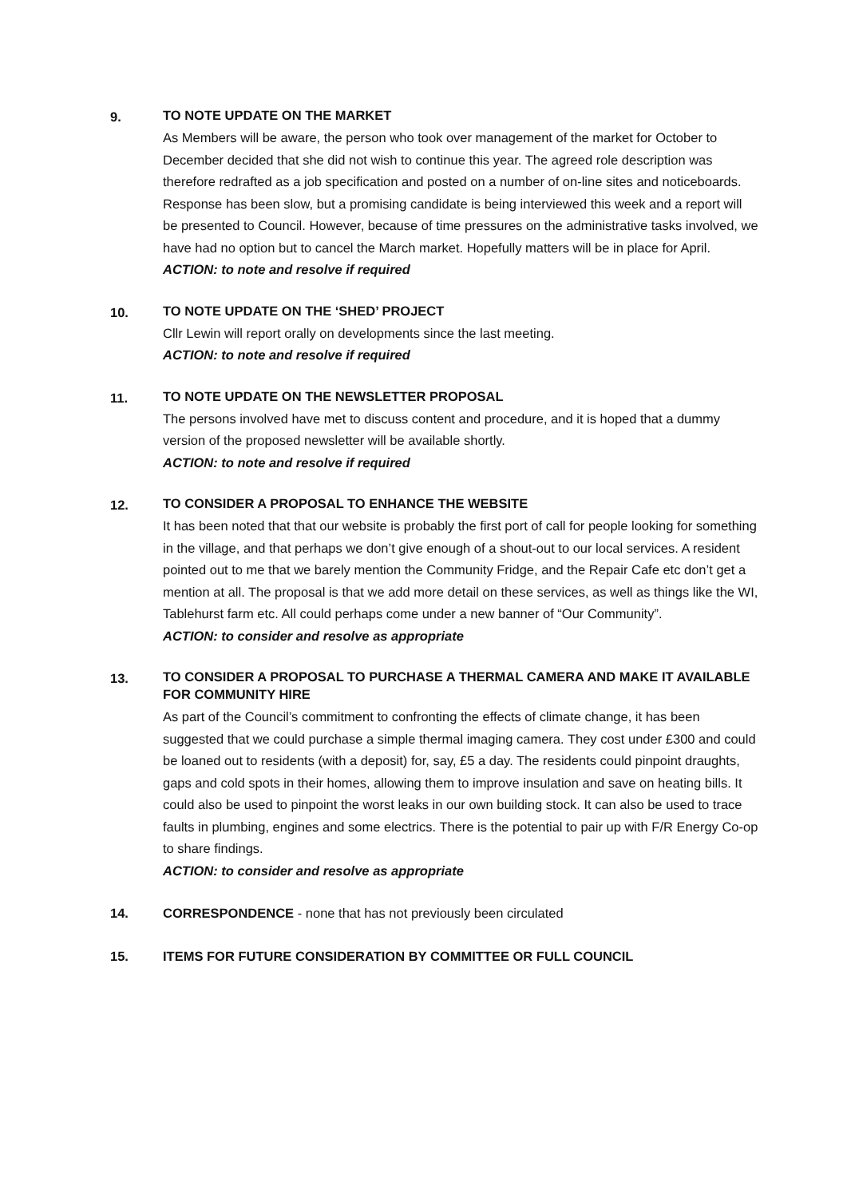9.
TO NOTE UPDATE ON THE MARKET
As Members will be aware, the person who took over management of the market for October to December decided that she did not wish to continue this year. The agreed role description was therefore redrafted as a job specification and posted on a number of on-line sites and noticeboards. Response has been slow, but a promising candidate is being interviewed this week and a report will be presented to Council. However, because of time pressures on the administrative tasks involved, we have had no option but to cancel the March market. Hopefully matters will be in place for April.
ACTION: to note and resolve if required
10.
TO NOTE UPDATE ON THE ‘SHED’ PROJECT
Cllr Lewin will report orally on developments since the last meeting.
ACTION: to note and resolve if required
11.
TO NOTE UPDATE ON THE NEWSLETTER PROPOSAL
The persons involved have met to discuss content and procedure, and it is hoped that a dummy version of the proposed newsletter will be available shortly.
ACTION: to note and resolve if required
12.
TO CONSIDER A PROPOSAL TO ENHANCE THE WEBSITE
It has been noted that that our website is probably the first port of call for people looking for something in the village, and that perhaps we don’t give enough of a shout-out to our local services. A resident pointed out to me that we barely mention the Community Fridge, and the Repair Cafe etc don’t get a mention at all. The proposal is that we add more detail on these services, as well as things like the WI, Tablehurst farm etc. All could perhaps come under a new banner of “Our Community”.
ACTION: to consider and resolve as appropriate
13.
TO CONSIDER A PROPOSAL TO PURCHASE A THERMAL CAMERA AND MAKE IT AVAILABLE FOR COMMUNITY HIRE
As part of the Council’s commitment to confronting the effects of climate change, it has been suggested that we could purchase a simple thermal imaging camera. They cost under £300 and could be loaned out to residents (with a deposit) for, say, £5 a day. The residents could pinpoint draughts, gaps and cold spots in their homes, allowing them to improve insulation and save on heating bills. It could also be used to pinpoint the worst leaks in our own building stock. It can also be used to trace faults in plumbing, engines and some electrics. There is the potential to pair up with F/R Energy Co-op to share findings.
ACTION: to consider and resolve as appropriate
14. CORRESPONDENCE - none that has not previously been circulated
15. ITEMS FOR FUTURE CONSIDERATION BY COMMITTEE OR FULL COUNCIL